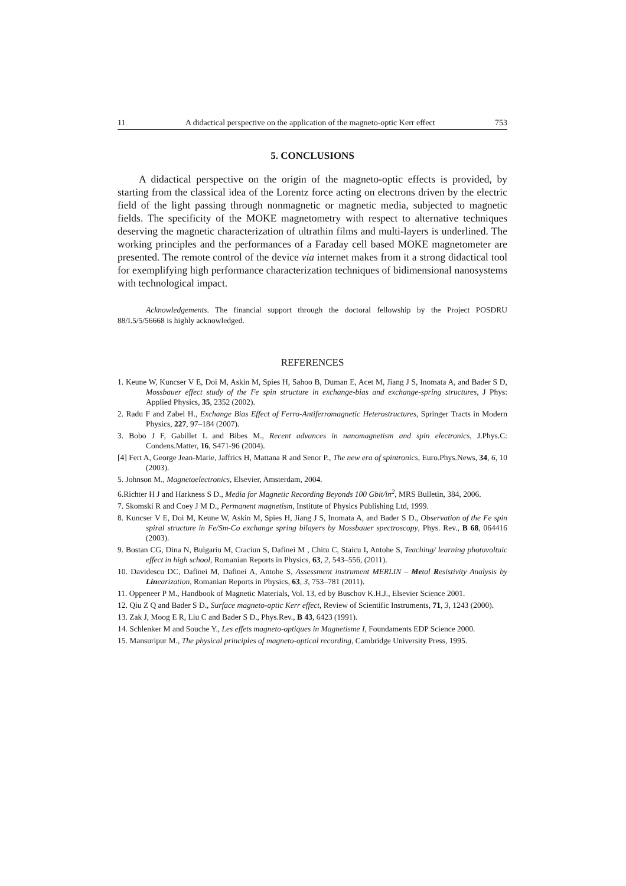11 A didactical perspective on the application of the magneto-optic Kerr effect 753
5. CONCLUSIONS
A didactical perspective on the origin of the magneto-optic effects is provided, by starting from the classical idea of the Lorentz force acting on electrons driven by the electric field of the light passing through nonmagnetic or magnetic media, subjected to magnetic fields. The specificity of the MOKE magnetometry with respect to alternative techniques deserving the magnetic characterization of ultrathin films and multi-layers is underlined. The working principles and the performances of a Faraday cell based MOKE magnetometer are presented. The remote control of the device via internet makes from it a strong didactical tool for exemplifying high performance characterization techniques of bidimensional nanosystems with technological impact.
Acknowledgements. The financial support through the doctoral fellowship by the Project POSDRU 88/I.5/5/56668 is highly acknowledged.
REFERENCES
1. Keune W, Kuncser V E, Doi M, Askin M, Spies H, Sahoo B, Duman E, Acet M, Jiang J S, Inomata A, and Bader S D, Mossbauer effect study of the Fe spin structure in exchange-bias and exchange-spring structures, J Phys: Applied Physics, 35, 2352 (2002).
2. Radu F and Zabel H., Exchange Bias Effect of Ferro-Antiferromagnetic Heterostructures, Springer Tracts in Modern Physics, 227, 97–184 (2007).
3. Bobo J F, Gabillet L and Bibes M., Recent advances in nanomagnetism and spin electronics, J.Phys.C: Condens.Matter, 16, S471-96 (2004).
[4] Fert A, George Jean-Marie, Jaffrics H, Mattana R and Senor P., The new era of spintronics, Euro.Phys.News, 34, 6, 10 (2003).
5. Johnson M., Magnetoelectronics, Elsevier, Amsterdam, 2004.
6.Richter H J and Harkness S D., Media for Magnetic Recording Beyonds 100 Gbit/in<sup>2</sup>, MRS Bulletin, 384, 2006.
7. Skomski R and Coey J M D., Permanent magnetism, Institute of Physics Publishing Ltd, 1999.
8. Kuncser V E, Doi M, Keune W, Askin M, Spies H, Jiang J S, Inomata A, and Bader S D., Observation of the Fe spin spiral structure in Fe/Sm-Co exchange spring bilayers by Mossbauer spectroscopy, Phys. Rev., B 68, 064416 (2003).
9. Bostan CG, Dina N, Bulgariu M, Craciun S, Dafinei M , Chitu C, Staicu I, Antohe S, Teaching/ learning photovoltaic effect in high school, Romanian Reports in Physics, 63, 2, 543–556, (2011).
10. Davidescu DC, Dafinei M, Dafinei A, Antohe S, Assessment instrument MERLIN – Metal Resistivity Analysis by Linearization, Romanian Reports in Physics, 63, 3, 753–781 (2011).
11. Oppeneer P M., Handbook of Magnetic Materials, Vol. 13, ed by Buschov K.H.J., Elsevier Science 2001.
12. Qiu Z Q and Bader S D., Surface magneto-optic Kerr effect, Review of Scientific Instruments, 71, 3, 1243 (2000).
13. Zak J, Moog E R, Liu C and Bader S D., Phys.Rev., B 43, 6423 (1991).
14. Schlenker M and Souche Y., Les effets magneto-optiques in Magnetisme I, Foundaments EDP Science 2000.
15. Mansuripur M., The physical principles of magneto-optical recording, Cambridge University Press, 1995.